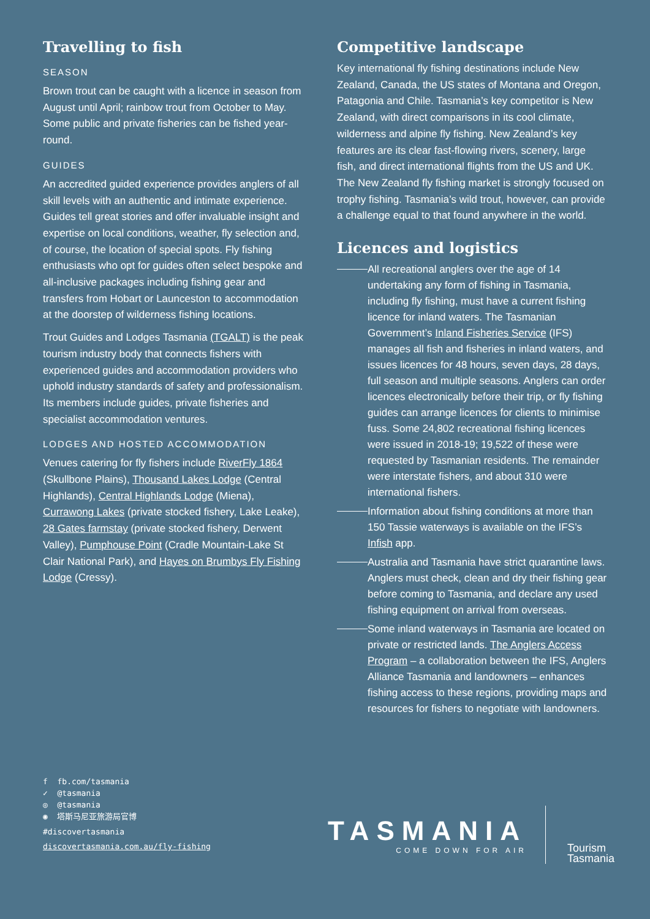Travelling to fish
SEASON
Brown trout can be caught with a licence in season from August until April; rainbow trout from October to May. Some public and private fisheries can be fished year-round.
GUIDES
An accredited guided experience provides anglers of all skill levels with an authentic and intimate experience. Guides tell great stories and offer invaluable insight and expertise on local conditions, weather, fly selection and, of course, the location of special spots. Fly fishing enthusiasts who opt for guides often select bespoke and all-inclusive packages including fishing gear and transfers from Hobart or Launceston to accommodation at the doorstep of wilderness fishing locations.
Trout Guides and Lodges Tasmania (TGALT) is the peak tourism industry body that connects fishers with experienced guides and accommodation providers who uphold industry standards of safety and professionalism. Its members include guides, private fisheries and specialist accommodation ventures.
LODGES AND HOSTED ACCOMMODATION
Venues catering for fly fishers include RiverFly 1864 (Skullbone Plains), Thousand Lakes Lodge (Central Highlands), Central Highlands Lodge (Miena), Currawong Lakes (private stocked fishery, Lake Leake), 28 Gates farmstay (private stocked fishery, Derwent Valley), Pumphouse Point (Cradle Mountain-Lake St Clair National Park), and Hayes on Brumbys Fly Fishing Lodge (Cressy).
Competitive landscape
Key international fly fishing destinations include New Zealand, Canada, the US states of Montana and Oregon, Patagonia and Chile. Tasmania’s key competitor is New Zealand, with direct comparisons in its cool climate, wilderness and alpine fly fishing. New Zealand’s key features are its clear fast-flowing rivers, scenery, large fish, and direct international flights from the US and UK. The New Zealand fly fishing market is strongly focused on trophy fishing. Tasmania’s wild trout, however, can provide a challenge equal to that found anywhere in the world.
Licences and logistics
All recreational anglers over the age of 14 undertaking any form of fishing in Tasmania, including fly fishing, must have a current fishing licence for inland waters. The Tasmanian Government’s Inland Fisheries Service (IFS) manages all fish and fisheries in inland waters, and issues licences for 48 hours, seven days, 28 days, full season and multiple seasons. Anglers can order licences electronically before their trip, or fly fishing guides can arrange licences for clients to minimise fuss. Some 24,802 recreational fishing licences were issued in 2018-19; 19,522 of these were requested by Tasmanian residents. The remainder were interstate fishers, and about 310 were international fishers.
Information about fishing conditions at more than 150 Tassie waterways is available on the IFS’s Infish app.
Australia and Tasmania have strict quarantine laws. Anglers must check, clean and dry their fishing gear before coming to Tasmania, and declare any used fishing equipment on arrival from overseas.
Some inland waterways in Tasmania are located on private or restricted lands. The Anglers Access Program – a collaboration between the IFS, Anglers Alliance Tasmania and landowners – enhances fishing access to these regions, providing maps and resources for fishers to negotiate with landowners.
f fb.com/tasmania
✓ @tasmania
◎ @tasmania
◉ 塔斯马尼亚旅游局官博
#discovertasmania
discovertasmania.com.au/fly-fishing
TASMANIA
COME DOWN FOR AIR
Tourism
Tasmania